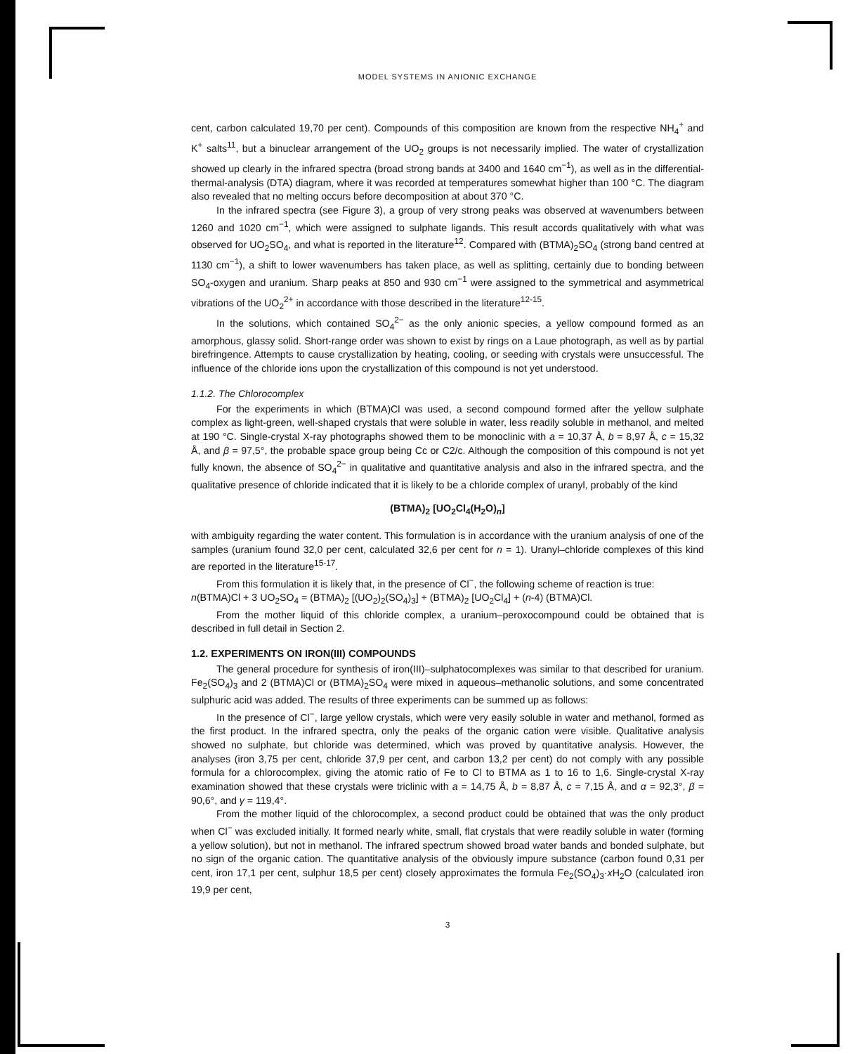MODEL SYSTEMS IN ANIONIC EXCHANGE
cent, carbon calculated 19,70 per cent). Compounds of this composition are known from the respective NH<sub>4</sub><sup>+</sup> and K<sup>+</sup> salts<sup>11</sup>, but a binuclear arrangement of the UO<sub>2</sub> groups is not necessarily implied. The water of crystallization showed up clearly in the infrared spectra (broad strong bands at 3400 and 1640 cm<sup>−1</sup>), as well as in the differential-thermal-analysis (DTA) diagram, where it was recorded at temperatures somewhat higher than 100 °C. The diagram also revealed that no melting occurs before decomposition at about 370 °C.
In the infrared spectra (see Figure 3), a group of very strong peaks was observed at wavenumbers between 1260 and 1020 cm<sup>−1</sup>, which were assigned to sulphate ligands. This result accords qualitatively with what was observed for UO<sub>2</sub>SO<sub>4</sub>, and what is reported in the literature<sup>12</sup>. Compared with (BTMA)<sub>2</sub>SO<sub>4</sub> (strong band centred at 1130 cm<sup>−1</sup>), a shift to lower wavenumbers has taken place, as well as splitting, certainly due to bonding between SO<sub>4</sub>-oxygen and uranium. Sharp peaks at 850 and 930 cm<sup>−1</sup> were assigned to the symmetrical and asymmetrical vibrations of the UO<sub>2</sub><sup>2+</sup> in accordance with those described in the literature<sup>12-15</sup>.
In the solutions, which contained SO<sub>4</sub><sup>2−</sup> as the only anionic species, a yellow compound formed as an amorphous, glassy solid. Short-range order was shown to exist by rings on a Laue photograph, as well as by partial birefringence. Attempts to cause crystallization by heating, cooling, or seeding with crystals were unsuccessful. The influence of the chloride ions upon the crystallization of this compound is not yet understood.
1.1.2. The Chlorocomplex
For the experiments in which (BTMA)Cl was used, a second compound formed after the yellow sulphate complex as light-green, well-shaped crystals that were soluble in water, less readily soluble in methanol, and melted at 190 °C. Single-crystal X-ray photographs showed them to be monoclinic with a = 10,37 Å, b = 8,97 Å, c = 15,32 Å, and β = 97,5°, the probable space group being Cc or C2/c. Although the composition of this compound is not yet fully known, the absence of SO<sub>4</sub><sup>2−</sup> in qualitative and quantitative analysis and also in the infrared spectra, and the qualitative presence of chloride indicated that it is likely to be a chloride complex of uranyl, probably of the kind
(BTMA)<sub>2</sub> [UO<sub>2</sub>Cl<sub>4</sub>(H<sub>2</sub>O)<sub>n</sub>]
with ambiguity regarding the water content. This formulation is in accordance with the uranium analysis of one of the samples (uranium found 32,0 per cent, calculated 32,6 per cent for n = 1). Uranyl–chloride complexes of this kind are reported in the literature<sup>15-17</sup>.
From this formulation it is likely that, in the presence of Cl<sup>−</sup>, the following scheme of reaction is true:
n(BTMA)Cl + 3 UO<sub>2</sub>SO<sub>4</sub> = (BTMA)<sub>2</sub> [(UO<sub>2</sub>)<sub>2</sub>(SO<sub>4</sub>)<sub>3</sub>] + (BTMA)<sub>2</sub> [UO<sub>2</sub>Cl<sub>4</sub>] + (n-4) (BTMA)Cl.
From the mother liquid of this chloride complex, a uranium–peroxocompound could be obtained that is described in full detail in Section 2.
1.2. EXPERIMENTS ON IRON(III) COMPOUNDS
The general procedure for synthesis of iron(III)–sulphatocomplexes was similar to that described for uranium. Fe<sub>2</sub>(SO<sub>4</sub>)<sub>3</sub> and 2 (BTMA)Cl or (BTMA)<sub>2</sub>SO<sub>4</sub> were mixed in aqueous–methanolic solutions, and some concentrated sulphuric acid was added. The results of three experiments can be summed up as follows:
In the presence of Cl<sup>−</sup>, large yellow crystals, which were very easily soluble in water and methanol, formed as the first product. In the infrared spectra, only the peaks of the organic cation were visible. Qualitative analysis showed no sulphate, but chloride was determined, which was proved by quantitative analysis. However, the analyses (iron 3,75 per cent, chloride 37,9 per cent, and carbon 13,2 per cent) do not comply with any possible formula for a chlorocomplex, giving the atomic ratio of Fe to Cl to BTMA as 1 to 16 to 1,6. Single-crystal X-ray examination showed that these crystals were triclinic with a = 14,75 Å, b = 8,87 Å, c = 7,15 Å, and α = 92,3°, β = 90,6°, and γ = 119,4°.
From the mother liquid of the chlorocomplex, a second product could be obtained that was the only product when Cl<sup>−</sup> was excluded initially. It formed nearly white, small, flat crystals that were readily soluble in water (forming a yellow solution), but not in methanol. The infrared spectrum showed broad water bands and bonded sulphate, but no sign of the organic cation. The quantitative analysis of the obviously impure substance (carbon found 0,31 per cent, iron 17,1 per cent, sulphur 18,5 per cent) closely approximates the formula Fe<sub>2</sub>(SO<sub>4</sub>)<sub>3</sub>·x H<sub>2</sub>O (calculated iron 19,9 per cent,
3